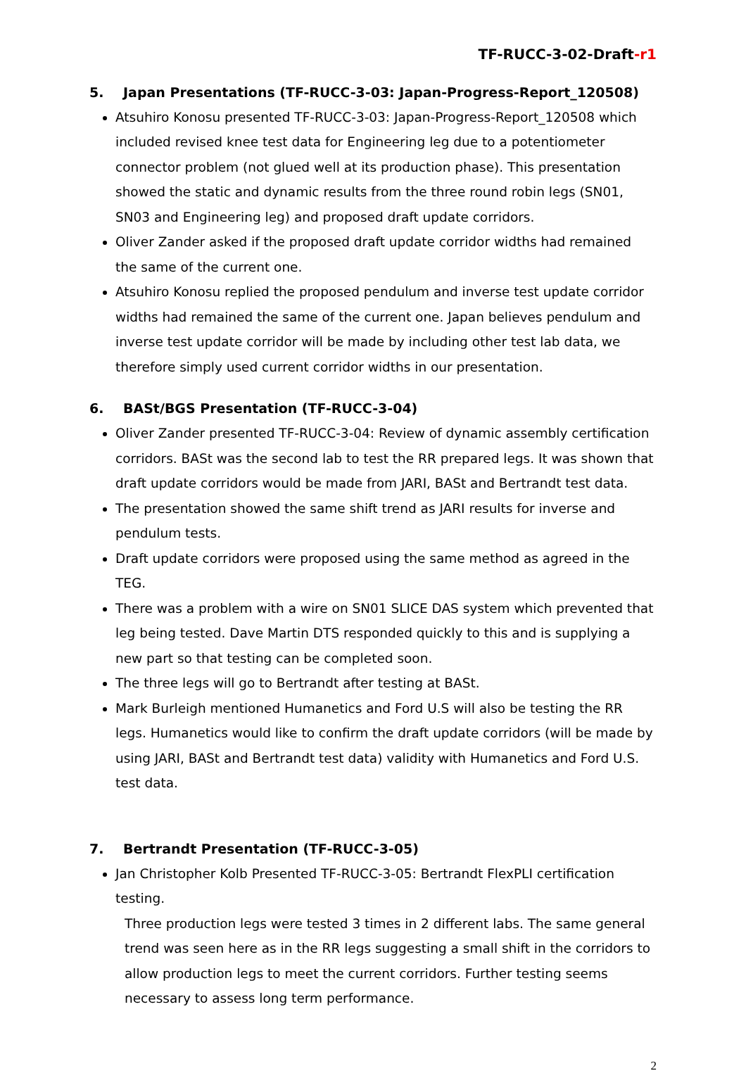TF-RUCC-3-02-Draft-r1
5. Japan Presentations (TF-RUCC-3-03: Japan-Progress-Report_120508)
Atsuhiro Konosu presented TF-RUCC-3-03: Japan-Progress-Report_120508 which included revised knee test data for Engineering leg due to a potentiometer connector problem (not glued well at its production phase). This presentation showed the static and dynamic results from the three round robin legs (SN01, SN03 and Engineering leg) and proposed draft update corridors.
Oliver Zander asked if the proposed draft update corridor widths had remained the same of the current one.
Atsuhiro Konosu replied the proposed pendulum and inverse test update corridor widths had remained the same of the current one. Japan believes pendulum and inverse test update corridor will be made by including other test lab data, we therefore simply used current corridor widths in our presentation.
6. BASt/BGS Presentation (TF-RUCC-3-04)
Oliver Zander presented TF-RUCC-3-04: Review of dynamic assembly certification corridors. BASt was the second lab to test the RR prepared legs. It was shown that draft update corridors would be made from JARI, BASt and Bertrandt test data.
The presentation showed the same shift trend as JARI results for inverse and pendulum tests.
Draft update corridors were proposed using the same method as agreed in the TEG.
There was a problem with a wire on SN01 SLICE DAS system which prevented that leg being tested. Dave Martin DTS responded quickly to this and is supplying a new part so that testing can be completed soon.
The three legs will go to Bertrandt after testing at BASt.
Mark Burleigh mentioned Humanetics and Ford U.S will also be testing the RR legs. Humanetics would like to confirm the draft update corridors (will be made by using JARI, BASt and Bertrandt test data) validity with Humanetics and Ford U.S. test data.
7. Bertrandt Presentation (TF-RUCC-3-05)
Jan Christopher Kolb Presented TF-RUCC-3-05: Bertrandt FlexPLI certification testing.
Three production legs were tested 3 times in 2 different labs. The same general trend was seen here as in the RR legs suggesting a small shift in the corridors to allow production legs to meet the current corridors. Further testing seems necessary to assess long term performance.
2